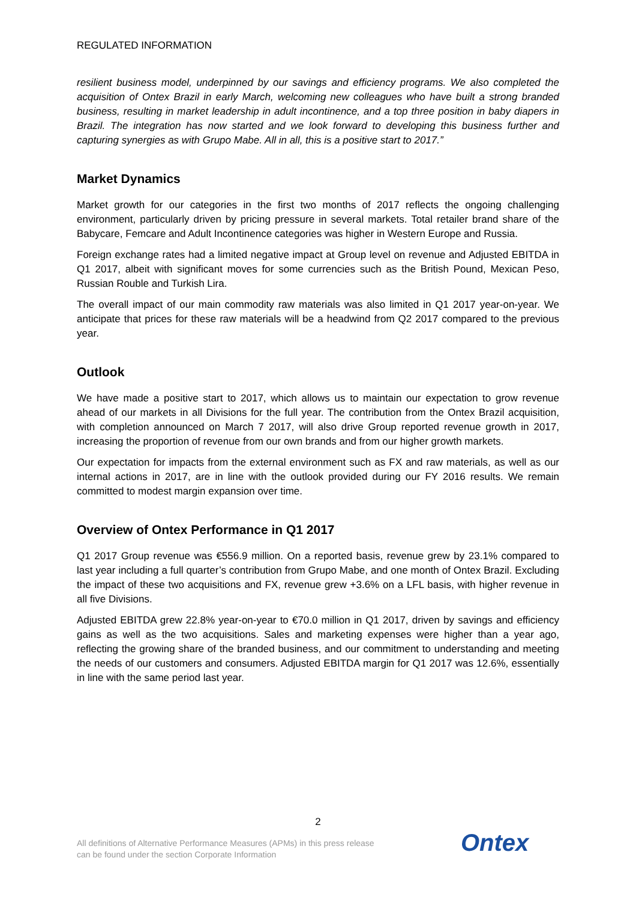REGULATED INFORMATION
resilient business model, underpinned by our savings and efficiency programs. We also completed the acquisition of Ontex Brazil in early March, welcoming new colleagues who have built a strong branded business, resulting in market leadership in adult incontinence, and a top three position in baby diapers in Brazil. The integration has now started and we look forward to developing this business further and capturing synergies as with Grupo Mabe. All in all, this is a positive start to 2017.”
Market Dynamics
Market growth for our categories in the first two months of 2017 reflects the ongoing challenging environment, particularly driven by pricing pressure in several markets. Total retailer brand share of the Babycare, Femcare and Adult Incontinence categories was higher in Western Europe and Russia.
Foreign exchange rates had a limited negative impact at Group level on revenue and Adjusted EBITDA in Q1 2017, albeit with significant moves for some currencies such as the British Pound, Mexican Peso, Russian Rouble and Turkish Lira.
The overall impact of our main commodity raw materials was also limited in Q1 2017 year-on-year. We anticipate that prices for these raw materials will be a headwind from Q2 2017 compared to the previous year.
Outlook
We have made a positive start to 2017, which allows us to maintain our expectation to grow revenue ahead of our markets in all Divisions for the full year. The contribution from the Ontex Brazil acquisition, with completion announced on March 7 2017, will also drive Group reported revenue growth in 2017, increasing the proportion of revenue from our own brands and from our higher growth markets.
Our expectation for impacts from the external environment such as FX and raw materials, as well as our internal actions in 2017, are in line with the outlook provided during our FY 2016 results. We remain committed to modest margin expansion over time.
Overview of Ontex Performance in Q1 2017
Q1 2017 Group revenue was €556.9 million. On a reported basis, revenue grew by 23.1% compared to last year including a full quarter’s contribution from Grupo Mabe, and one month of Ontex Brazil. Excluding the impact of these two acquisitions and FX, revenue grew +3.6% on a LFL basis, with higher revenue in all five Divisions.
Adjusted EBITDA grew 22.8% year-on-year to €70.0 million in Q1 2017, driven by savings and efficiency gains as well as the two acquisitions. Sales and marketing expenses were higher than a year ago, reflecting the growing share of the branded business, and our commitment to understanding and meeting the needs of our customers and consumers. Adjusted EBITDA margin for Q1 2017 was 12.6%, essentially in line with the same period last year.
2
All definitions of Alternative Performance Measures (APMs) in this press release
can be found under the section Corporate Information
Ontex